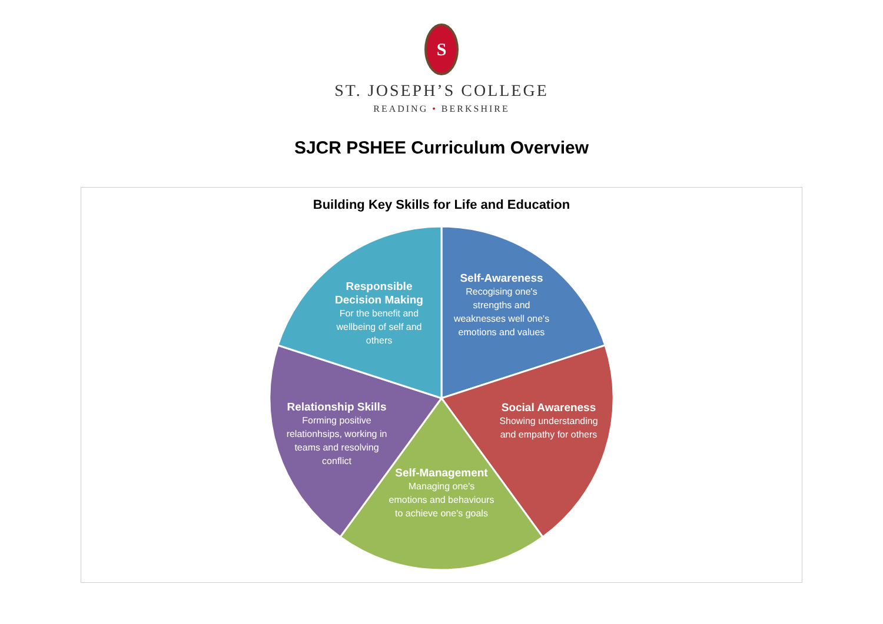S
ST. JOSEPH’S COLLEGE
READING • BERKSHIRE
SJCR PSHEE Curriculum Overview
Building Key Skills for Life and Education
Self-Awareness
Recogising one's strengths and weaknesses well one's emotions and values
Social Awareness
Showing understanding and empathy for others
Self-Management
Managing one's emotions and behaviours to achieve one's goals
Relationship Skills
Forming positive relationhsips, working in teams and resolving conflict
Responsible Decision Making
For the benefit and wellbeing of self and others